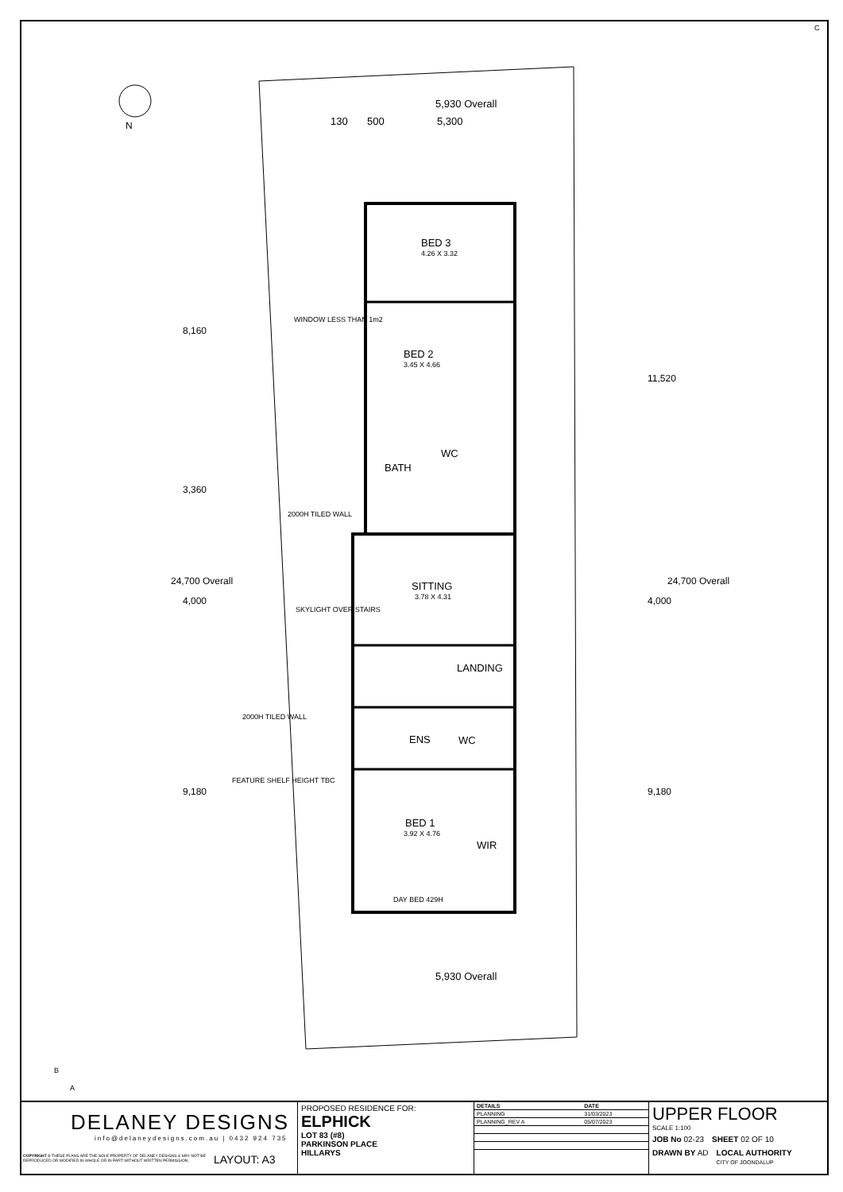5,930 Overall
130
500
5,300
BED 3
4.26 X 3.32
BED 2
3.45 X 4.66
WC
BATH
SITTING
3.78 X 4.31
LANDING
ENS
WC
BED 1
3.92 X 4.76
WIR
DAY BED 429H
WINDOW LESS THAN 1m2
2000H TILED WALL
SKYLIGHT OVER STAIRS
2000H TILED WALL
FEATURE SHELF HEIGHT TBC
5,930 Overall
8,160
3,360
24,700 Overall
4,000
9,180
11,520
24,700 Overall
4,000
9,180
C
B
A
N
DELANEY DESIGNS
info@delaneydesigns.com.au | 0432 924 735
COPYRIGHT © THESE PLANS ARE THE SOLE PROPERTY OF DELANEY DESIGNS & MAY NOT BE REPRODUCED OR MODIFIED IN WHOLE OR IN PART WITHOUT WRITTEN PERMISSION.
LAYOUT: A3
PROPOSED RESIDENCE FOR:
ELPHICK
LOT 83 (#8)
PARKINSON PLACE
HILLARYS
| DETAILS | DATE |
| --- | --- |
| PLANNING | 31/03/2023 |
| PLANNING_REV A | 05/07/2023 |
UPPER FLOOR
SCALE 1:100
JOB No 02-23 SHEET 02 OF 10
DRAWN BY AD LOCAL AUTHORITY
CITY OF JOONDALUP